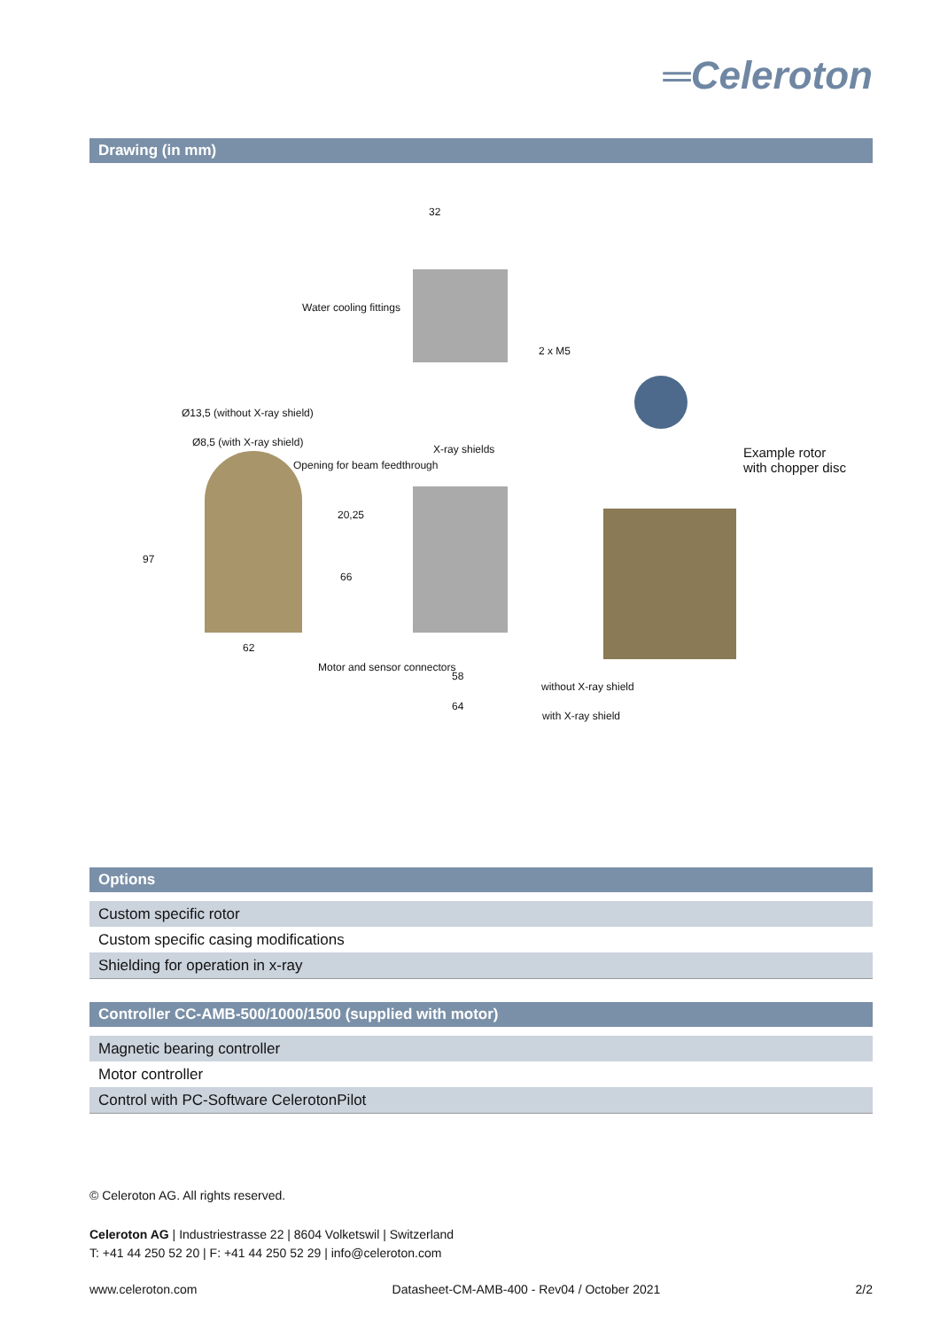═Celeroton
Drawing (in mm)
32
Water cooling fittings
2 x M5
Ø13,5 (without X-ray shield)
Ø8,5 (with X-ray shield)
Opening for beam feedthrough
X-ray shields
Example rotor
with chopper disc
97
20,25
66
62
Motor and sensor connectors
58
without X-ray shield
64
with X-ray shield
Options
| Custom specific rotor |
| Custom specific casing modifications |
| Shielding for operation in x-ray |
Controller CC-AMB-500/1000/1500 (supplied with motor)
| Magnetic bearing controller |
| Motor controller |
| Control with PC-Software CelerotonPilot |
© Celeroton AG. All rights reserved.
Celeroton AG | Industriestrasse 22 | 8604 Volketswil | Switzerland
T: +41 44 250 52 20 | F: +41 44 250 52 29 | info@celeroton.com
www.celeroton.com Datasheet-CM-AMB-400 - Rev04 / October 2021 2/2